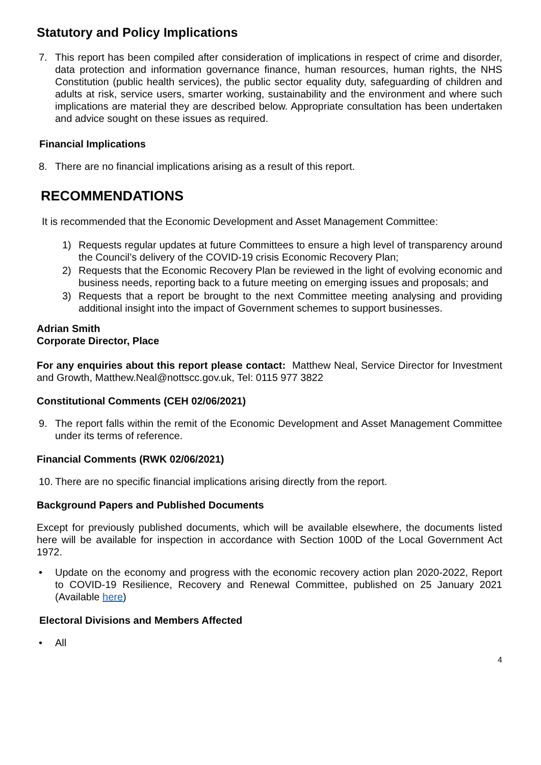Statutory and Policy Implications
7. This report has been compiled after consideration of implications in respect of crime and disorder, data protection and information governance finance, human resources, human rights, the NHS Constitution (public health services), the public sector equality duty, safeguarding of children and adults at risk, service users, smarter working, sustainability and the environment and where such implications are material they are described below. Appropriate consultation has been undertaken and advice sought on these issues as required.
Financial Implications
8. There are no financial implications arising as a result of this report.
RECOMMENDATIONS
It is recommended that the Economic Development and Asset Management Committee:
1) Requests regular updates at future Committees to ensure a high level of transparency around the Council’s delivery of the COVID-19 crisis Economic Recovery Plan;
2) Requests that the Economic Recovery Plan be reviewed in the light of evolving economic and business needs, reporting back to a future meeting on emerging issues and proposals; and
3) Requests that a report be brought to the next Committee meeting analysing and providing additional insight into the impact of Government schemes to support businesses.
Adrian Smith
Corporate Director, Place
For any enquiries about this report please contact: Matthew Neal, Service Director for Investment and Growth, Matthew.Neal@nottscc.gov.uk, Tel: 0115 977 3822
Constitutional Comments (CEH 02/06/2021)
9. The report falls within the remit of the Economic Development and Asset Management Committee under its terms of reference.
Financial Comments (RWK 02/06/2021)
10.
There are no specific financial implications arising directly from the report.
Background Papers and Published Documents
Except for previously published documents, which will be available elsewhere, the documents listed here will be available for inspection in accordance with Section 100D of the Local Government Act 1972.
• Update on the economy and progress with the economic recovery action plan 2020-2022, Report to COVID-19 Resilience, Recovery and Renewal Committee, published on 25 January 2021 (Available here)
Electoral Divisions and Members Affected
• All
4